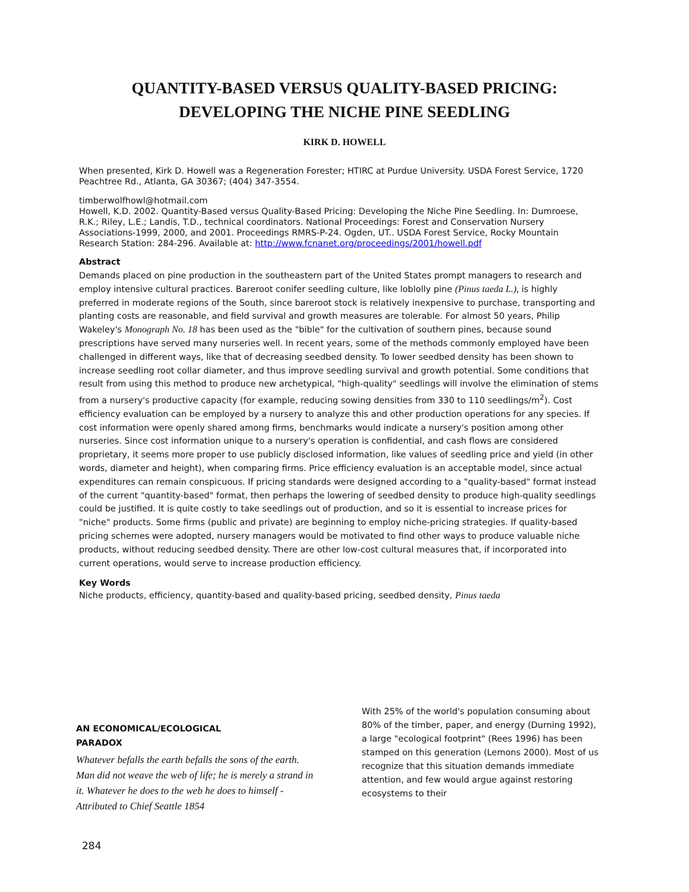QUANTITY-BASED VERSUS QUALITY-BASED PRICING:
DEVELOPING THE NICHE PINE SEEDLING
KIRK D. HOWELL
When presented, Kirk D. Howell was a Regeneration Forester; HTIRC at Purdue University. USDA Forest Service, 1720 Peachtree Rd., Atlanta, GA 30367; (404) 347-3554.
timberwolfhowl@hotmail.com
Howell, K.D. 2002. Quantity-Based versus Quality-Based Pricing: Developing the Niche Pine Seedling. In: Dumroese, R.K.; Riley, L.E.; Landis, T.D., technical coordinators. National Proceedings: Forest and Conservation Nursery Associations-1999, 2000, and 2001. Proceedings RMRS-P-24. Ogden, UT.. USDA Forest Service, Rocky Mountain Research Station: 284-296. Available at: http://www.fcnanet.org/proceedings/2001/howell.pdf
Abstract
Demands placed on pine production in the southeastern part of the United States prompt managers to research and employ intensive cultural practices. Bareroot conifer seedling culture, like loblolly pine (Pinus taeda L.), is highly preferred in moderate regions of the South, since bareroot stock is relatively inexpensive to purchase, transporting and planting costs are reasonable, and field survival and growth measures are tolerable. For almost 50 years, Philip Wakeley's Monograph No. 18 has been used as the "bible" for the cultivation of southern pines, because sound prescriptions have served many nurseries well. In recent years, some of the methods commonly employed have been challenged in different ways, like that of decreasing seedbed density. To lower seedbed density has been shown to increase seedling root collar diameter, and thus improve seedling survival and growth potential. Some conditions that result from using this method to produce new archetypical, "high-quality" seedlings will involve the elimination of stems from a nursery's productive capacity (for example, reducing sowing densities from 330 to 110 seedlings/m<sup>2</sup>). Cost efficiency evaluation can be employed by a nursery to analyze this and other production operations for any species. If cost information were openly shared among firms, benchmarks would indicate a nursery's position among other nurseries. Since cost information unique to a nursery's operation is confidential, and cash flows are considered proprietary, it seems more proper to use publicly disclosed information, like values of seedling price and yield (in other words, diameter and height), when comparing firms. Price efficiency evaluation is an acceptable model, since actual expenditures can remain conspicuous. If pricing standards were designed according to a "quality-based" format instead of the current "quantity-based" format, then perhaps the lowering of seedbed density to produce high-quality seedlings could be justified. It is quite costly to take seedlings out of production, and so it is essential to increase prices for "niche" products. Some firms (public and private) are beginning to employ niche-pricing strategies. If quality-based pricing schemes were adopted, nursery managers would be motivated to find other ways to produce valuable niche products, without reducing seedbed density. There are other low-cost cultural measures that, if incorporated into current operations, would serve to increase production efficiency.
Key Words
Niche products, efficiency, quantity-based and quality-based pricing, seedbed density, Pinus taeda
AN ECONOMICAL/ECOLOGICAL
PARADOX
Whatever befalls the earth befalls the sons of the earth. Man did not weave the web of life; he is merely a strand in it. Whatever he does to the web he does to himself -Attributed to Chief Seattle 1854
With 25% of the world's population consuming about 80% of the timber, paper, and energy (Durning 1992), a large "ecological footprint" (Rees 1996) has been stamped on this generation (Lemons 2000). Most of us recognize that this situation demands immediate attention, and few would argue against restoring ecosystems to their
284